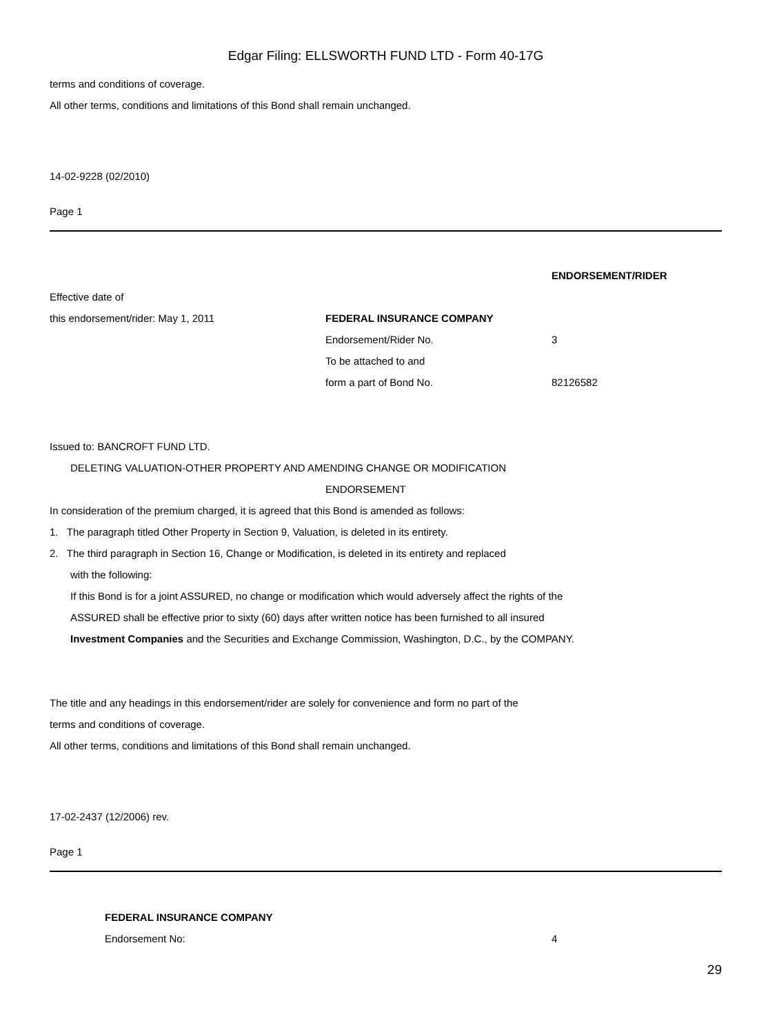Edgar Filing: ELLSWORTH FUND LTD - Form 40-17G
terms and conditions of coverage.
All other terms, conditions and limitations of this Bond shall remain unchanged.
14-02-9228 (02/2010)
Page 1
ENDORSEMENT/RIDER
Effective date of
this endorsement/rider: May 1, 2011 FEDERAL INSURANCE COMPANY
Endorsement/Rider No. 3
To be attached to and
form a part of Bond No. 82126582
Issued to: BANCROFT FUND LTD.
DELETING VALUATION-OTHER PROPERTY AND AMENDING CHANGE OR MODIFICATION
ENDORSEMENT
In consideration of the premium charged, it is agreed that this Bond is amended as follows:
1. The paragraph titled Other Property in Section 9, Valuation, is deleted in its entirety.
2. The third paragraph in Section 16, Change or Modification, is deleted in its entirety and replaced
with the following:
If this Bond is for a joint ASSURED, no change or modification which would adversely affect the rights of the ASSURED shall be effective prior to sixty (60) days after written notice has been furnished to all insured Investment Companies and the Securities and Exchange Commission, Washington, D.C., by the COMPANY.
The title and any headings in this endorsement/rider are solely for convenience and form no part of the
terms and conditions of coverage.
All other terms, conditions and limitations of this Bond shall remain unchanged.
17-02-2437 (12/2006) rev.
Page 1
FEDERAL INSURANCE COMPANY
Endorsement No: 4
29